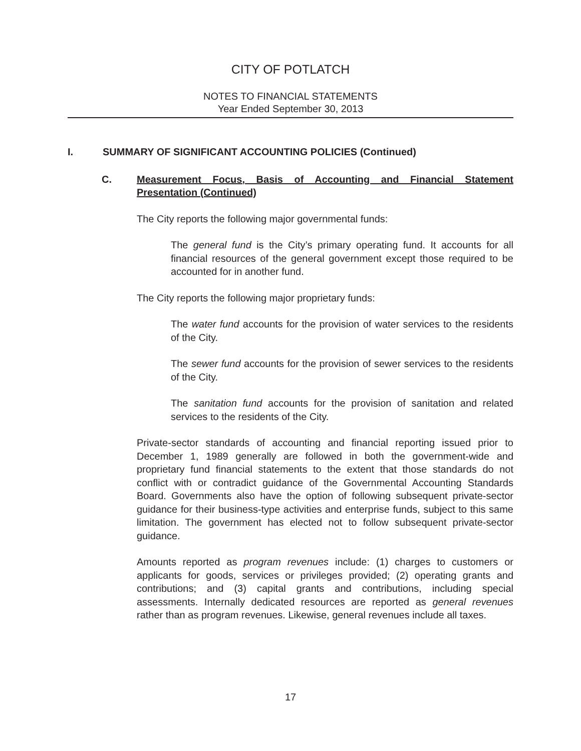CITY OF POTLATCH
NOTES TO FINANCIAL STATEMENTS
Year Ended September 30, 2013
I. SUMMARY OF SIGNIFICANT ACCOUNTING POLICIES (Continued)
C. Measurement Focus, Basis of Accounting and Financial Statement Presentation (Continued)
The City reports the following major governmental funds:
The general fund is the City’s primary operating fund. It accounts for all financial resources of the general government except those required to be accounted for in another fund.
The City reports the following major proprietary funds:
The water fund accounts for the provision of water services to the residents of the City.
The sewer fund accounts for the provision of sewer services to the residents of the City.
The sanitation fund accounts for the provision of sanitation and related services to the residents of the City.
Private-sector standards of accounting and financial reporting issued prior to December 1, 1989 generally are followed in both the government-wide and proprietary fund financial statements to the extent that those standards do not conflict with or contradict guidance of the Governmental Accounting Standards Board. Governments also have the option of following subsequent private-sector guidance for their business-type activities and enterprise funds, subject to this same limitation. The government has elected not to follow subsequent private-sector guidance.
Amounts reported as program revenues include: (1) charges to customers or applicants for goods, services or privileges provided; (2) operating grants and contributions; and (3) capital grants and contributions, including special assessments. Internally dedicated resources are reported as general revenues rather than as program revenues. Likewise, general revenues include all taxes.
17